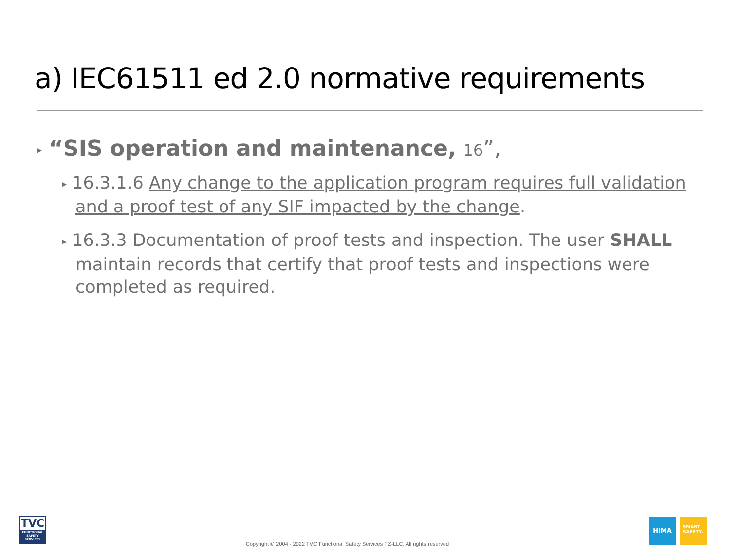a) IEC61511 ed 2.0 normative requirements
▸ “SIS operation and maintenance, 16”,
▸ 16.3.1.6 Any change to the application program requires full validation and a proof test of any SIF impacted by the change.
▸ 16.3.3 Documentation of proof tests and inspection. The user SHALL maintain records that certify that proof tests and inspections were completed as required.
TVC
FUNCTIONAL SAFETY SERVICES
Copyright © 2004 - 2022 TVC Functional Safety Services FZ-LLC, All rights reserved
HIMA
SMART
SAFETY.